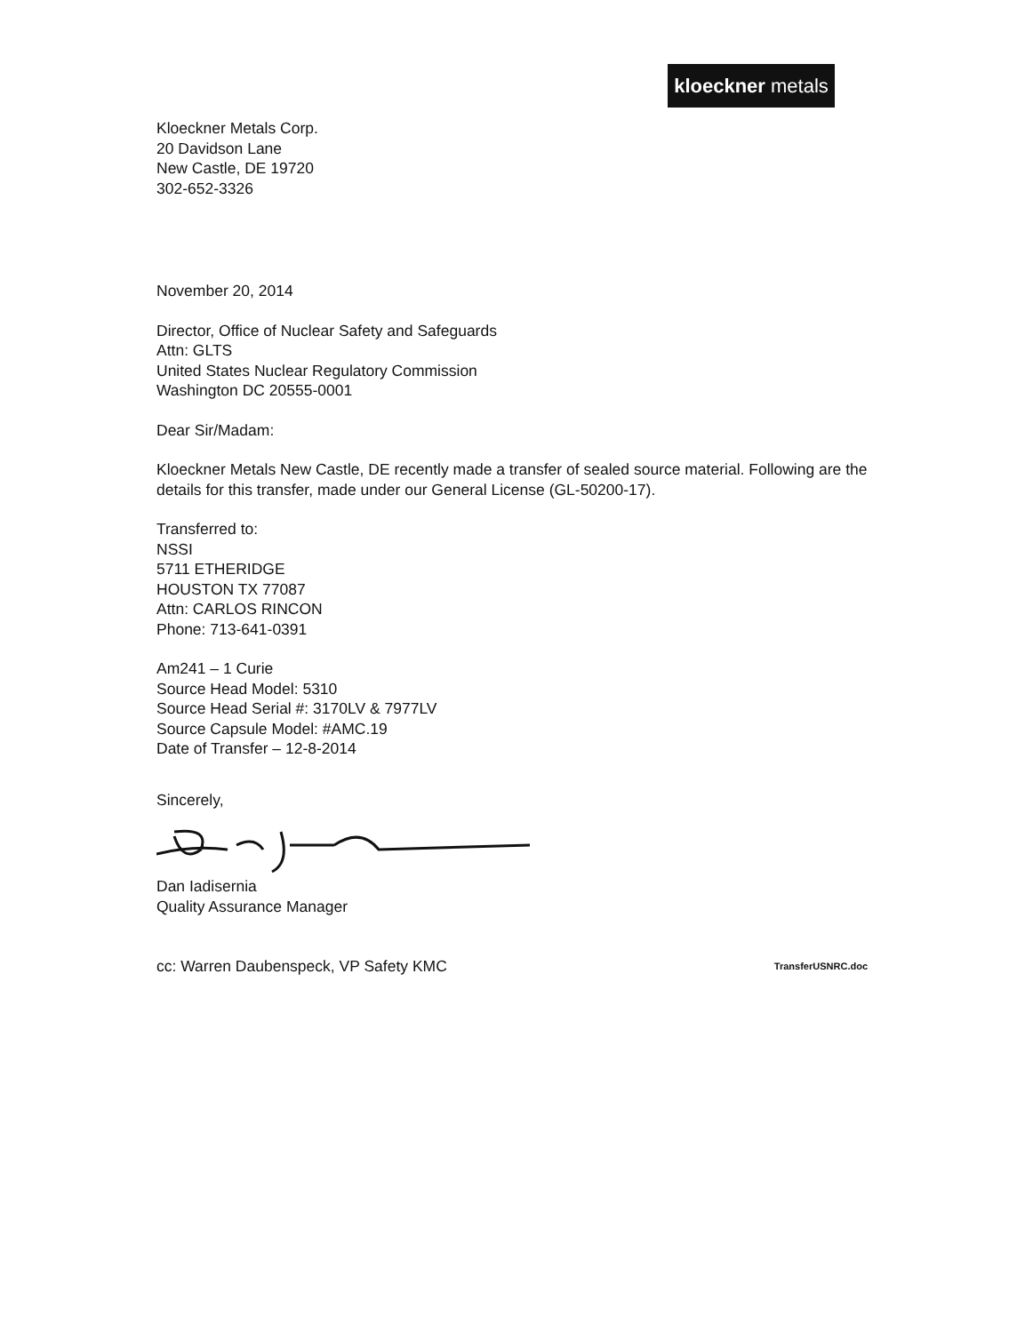kloeckner metals
Kloeckner Metals Corp.
20 Davidson Lane
New Castle, DE 19720
302-652-3326
November 20, 2014
Director, Office of Nuclear Safety and Safeguards
Attn: GLTS
United States Nuclear Regulatory Commission
Washington DC 20555-0001
Dear Sir/Madam:
Kloeckner Metals New Castle, DE recently made a transfer of sealed source material. Following are the details for this transfer, made under our General License (GL-50200-17).
Transferred to:
NSSI
5711 ETHERIDGE
HOUSTON TX 77087
Attn: CARLOS RINCON
Phone: 713-641-0391
Am241 – 1 Curie
Source Head Model: 5310
Source Head Serial #: 3170LV & 7977LV
Source Capsule Model: #AMC.19
Date of Transfer – 12-8-2014
Sincerely,
Dan Iadisernia
Quality Assurance Manager
cc: Warren Daubenspeck, VP Safety KMC TransferUSNRC.doc